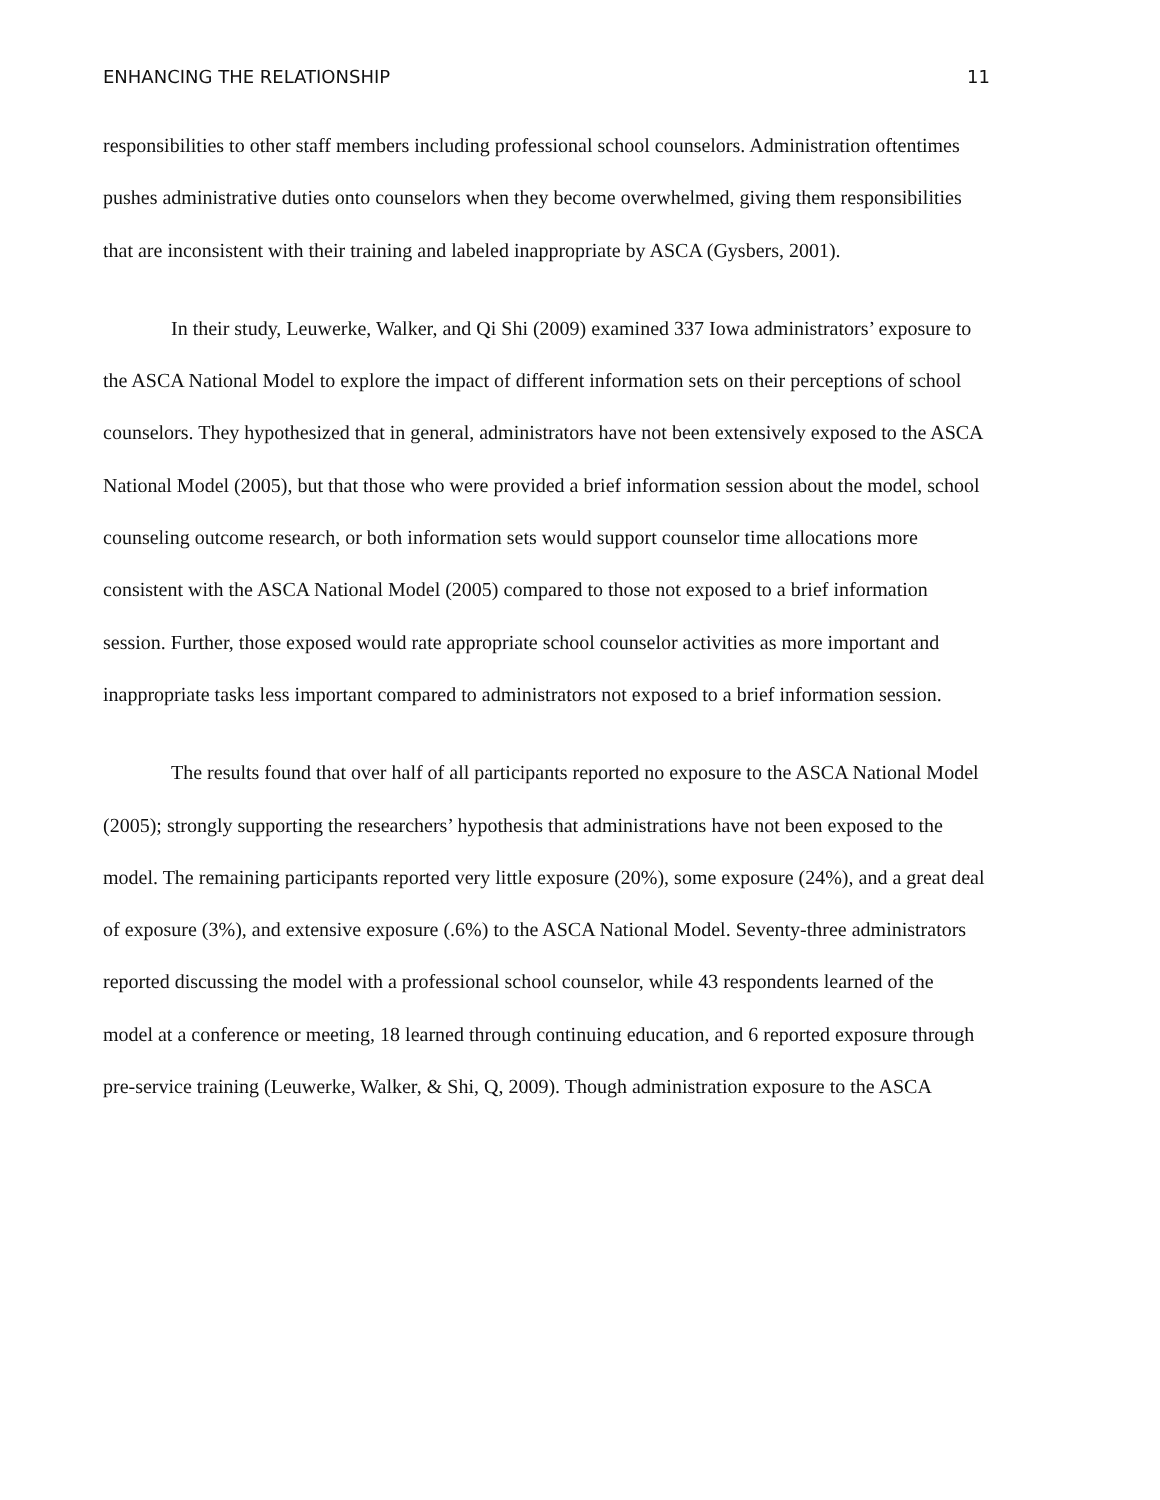ENHANCING THE RELATIONSHIP 11
responsibilities to other staff members including professional school counselors. Administration oftentimes pushes administrative duties onto counselors when they become overwhelmed, giving them responsibilities that are inconsistent with their training and labeled inappropriate by ASCA (Gysbers, 2001).
In their study, Leuwerke, Walker, and Qi Shi (2009) examined 337 Iowa administrators’ exposure to the ASCA National Model to explore the impact of different information sets on their perceptions of school counselors. They hypothesized that in general, administrators have not been extensively exposed to the ASCA National Model (2005), but that those who were provided a brief information session about the model, school counseling outcome research, or both information sets would support counselor time allocations more consistent with the ASCA National Model (2005) compared to those not exposed to a brief information session. Further, those exposed would rate appropriate school counselor activities as more important and inappropriate tasks less important compared to administrators not exposed to a brief information session.
The results found that over half of all participants reported no exposure to the ASCA National Model (2005); strongly supporting the researchers’ hypothesis that administrations have not been exposed to the model. The remaining participants reported very little exposure (20%), some exposure (24%), and a great deal of exposure (3%), and extensive exposure (.6%) to the ASCA National Model. Seventy-three administrators reported discussing the model with a professional school counselor, while 43 respondents learned of the model at a conference or meeting, 18 learned through continuing education, and 6 reported exposure through pre-service training (Leuwerke, Walker, & Shi, Q, 2009). Though administration exposure to the ASCA